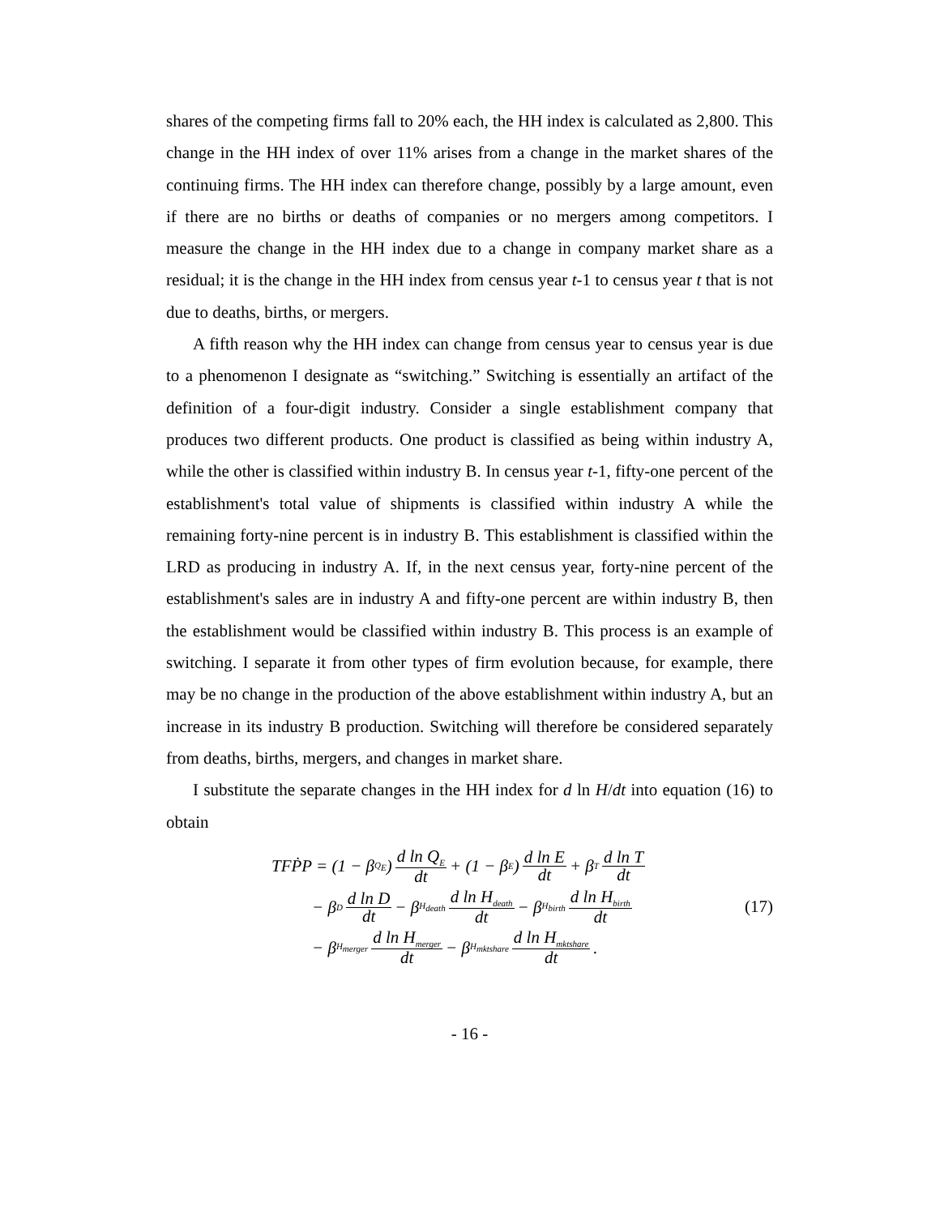shares of the competing firms fall to 20% each, the HH index is calculated as 2,800. This change in the HH index of over 11% arises from a change in the market shares of the continuing firms. The HH index can therefore change, possibly by a large amount, even if there are no births or deaths of companies or no mergers among competitors. I measure the change in the HH index due to a change in company market share as a residual; it is the change in the HH index from census year t-1 to census year t that is not due to deaths, births, or mergers.
A fifth reason why the HH index can change from census year to census year is due to a phenomenon I designate as “switching.” Switching is essentially an artifact of the definition of a four-digit industry. Consider a single establishment company that produces two different products. One product is classified as being within industry A, while the other is classified within industry B. In census year t-1, fifty-one percent of the establishment's total value of shipments is classified within industry A while the remaining forty-nine percent is in industry B. This establishment is classified within the LRD as producing in industry A. If, in the next census year, forty-nine percent of the establishment's sales are in industry A and fifty-one percent are within industry B, then the establishment would be classified within industry B. This process is an example of switching. I separate it from other types of firm evolution because, for example, there may be no change in the production of the above establishment within industry A, but an increase in its industry B production. Switching will therefore be considered separately from deaths, births, mergers, and changes in market share.
I substitute the separate changes in the HH index for d ln H/dt into equation (16) to obtain
TFṖP = (1 − β<sub>Q<sub>E</sub></sub>) d ln Q<sub>E</sub> dt + (1 − β<sub>E</sub>) d ln E dt + β<sub>T</sub> d ln T dt
− β<sub>D</sub> d ln D dt − β<sub>H<sub>death</sub></sub> d ln H<sub>death</sub> dt − β<sub>H<sub>birth</sub></sub> d ln H<sub>birth</sub> dt
− β<sub>H<sub>merger</sub></sub> d ln H<sub>merger</sub> dt − β<sub>H<sub>mktshare</sub></sub> d ln H<sub>mktshare</sub> dt.
(17)
- 16 -